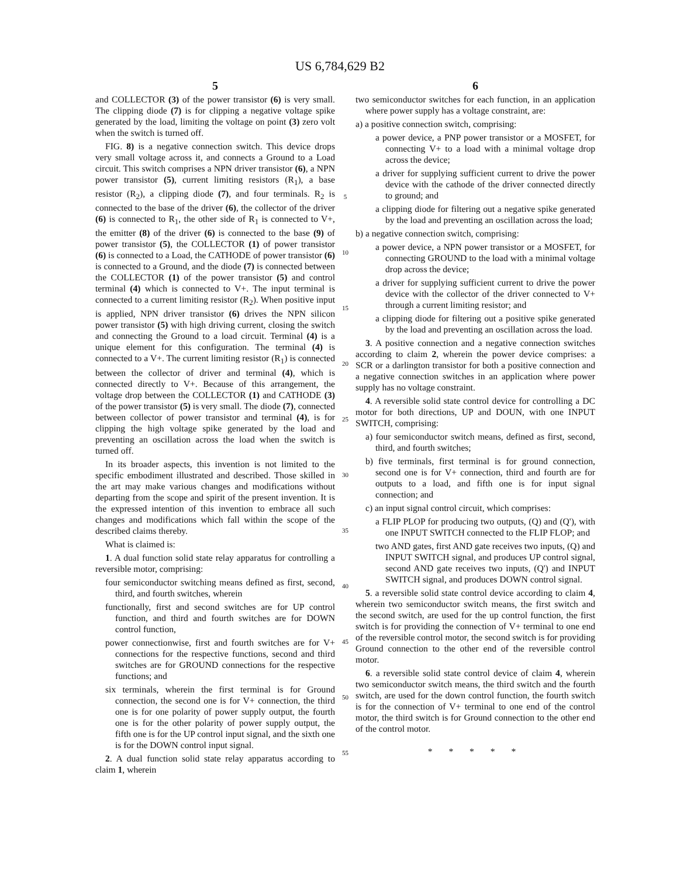US 6,784,629 B2
5
and COLLECTOR (3) of the power transistor (6) is very small. The clipping diode (7) is for clipping a negative voltage spike generated by the load, limiting the voltage on point (3) zero volt when the switch is turned off.
FIG. 8) is a negative connection switch. This device drops very small voltage across it, and connects a Ground to a Load circuit. This switch comprises a NPN driver transistor (6), a NPN power transistor (5), current limiting resistors (R<sub>1</sub>), a base resistor (R<sub>2</sub>), a clipping diode (7), and four terminals. R<sub>2</sub> is connected to the base of the driver (6), the collector of the driver (6) is connected to R<sub>1</sub>, the other side of R<sub>1</sub> is connected to V+, the emitter (8) of the driver (6) is connected to the base (9) of power transistor (5), the COLLECTOR (1) of power transistor (6) is connected to a Load, the CATHODE of power transistor (6) is connected to a Ground, and the diode (7) is connected between the COLLECTOR (1) of the power transistor (5) and control terminal (4) which is connected to V+. The input terminal is connected to a current limiting resistor (R<sub>2</sub>). When positive input is applied, NPN driver transistor (6) drives the NPN silicon power transistor (5) with high driving current, closing the switch and connecting the Ground to a load circuit. Terminal (4) is a unique element for this configuration. The terminal (4) is connected to a V+. The current limiting resistor (R<sub>1</sub>) is connected between the collector of driver and terminal (4), which is connected directly to V+. Because of this arrangement, the voltage drop between the COLLECTOR (1) and CATHODE (3) of the power transistor (5) is very small. The diode (7), connected between collector of power transistor and terminal (4), is for clipping the high voltage spike generated by the load and preventing an oscillation across the load when the switch is turned off.
In its broader aspects, this invention is not limited to the specific embodiment illustrated and described. Those skilled in the art may make various changes and modifications without departing from the scope and spirit of the present invention. It is the expressed intention of this invention to embrace all such changes and modifications which fall within the scope of the described claims thereby.
What is claimed is:
1. A dual function solid state relay apparatus for controlling a reversible motor, comprising:
four semiconductor switching means defined as first, second, third, and fourth switches, wherein
functionally, first and second switches are for UP control function, and third and fourth switches are for DOWN control function,
power connectionwise, first and fourth switches are for V+ connections for the respective functions, second and third switches are for GROUND connections for the respective functions; and
six terminals, wherein the first terminal is for Ground connection, the second one is for V+ connection, the third one is for one polarity of power supply output, the fourth one is for the other polarity of power supply output, the fifth one is for the UP control input signal, and the sixth one is for the DOWN control input signal.
2. A dual function solid state relay apparatus according to claim 1, wherein
5
10
15
20
25
30
35
40
45
50
55
6
two semiconductor switches for each function, in an application where power supply has a voltage constraint, are:
a) a positive connection switch, comprising:
a power device, a PNP power transistor or a MOSFET, for connecting V+ to a load with a minimal voltage drop across the device;
a driver for supplying sufficient current to drive the power device with the cathode of the driver connected directly to ground; and
a clipping diode for filtering out a negative spike generated by the load and preventing an oscillation across the load;
b) a negative connection switch, comprising:
a power device, a NPN power transistor or a MOSFET, for connecting GROUND to the load with a minimal voltage drop across the device;
a driver for supplying sufficient current to drive the power device with the collector of the driver connected to V+ through a current limiting resistor; and
a clipping diode for filtering out a positive spike generated by the load and preventing an oscillation across the load.
3. A positive connection and a negative connection switches according to claim 2, wherein the power device comprises: a SCR or a darlington transistor for both a positive connection and a negative connection switches in an application where power supply has no voltage constraint.
4. A reversible solid state control device for controlling a DC motor for both directions, UP and DOUN, with one INPUT SWITCH, comprising:
a) four semiconductor switch means, defined as first, second, third, and fourth switches;
b) five terminals, first terminal is for ground connection, second one is for V+ connection, third and fourth are for outputs to a load, and fifth one is for input signal connection; and
c) an input signal control circuit, which comprises:
a FLIP PLOP for producing two outputs, (Q) and (Q'), with one INPUT SWITCH connected to the FLIP FLOP; and
two AND gates, first AND gate receives two inputs, (Q) and INPUT SWITCH signal, and produces UP control signal, second AND gate receives two inputs, (Q') and INPUT SWITCH signal, and produces DOWN control signal.
5. a reversible solid state control device according to claim 4, wherein two semiconductor switch means, the first switch and the second switch, are used for the up control function, the first switch is for providing the connection of V+ terminal to one end of the reversible control motor, the second switch is for providing Ground connection to the other end of the reversible control motor.
6. a reversible solid state control device of claim 4, wherein two semiconductor switch means, the third switch and the fourth switch, are used for the down control function, the fourth switch is for the connection of V+ terminal to one end of the control motor, the third switch is for Ground connection to the other end of the control motor.
* * * * *